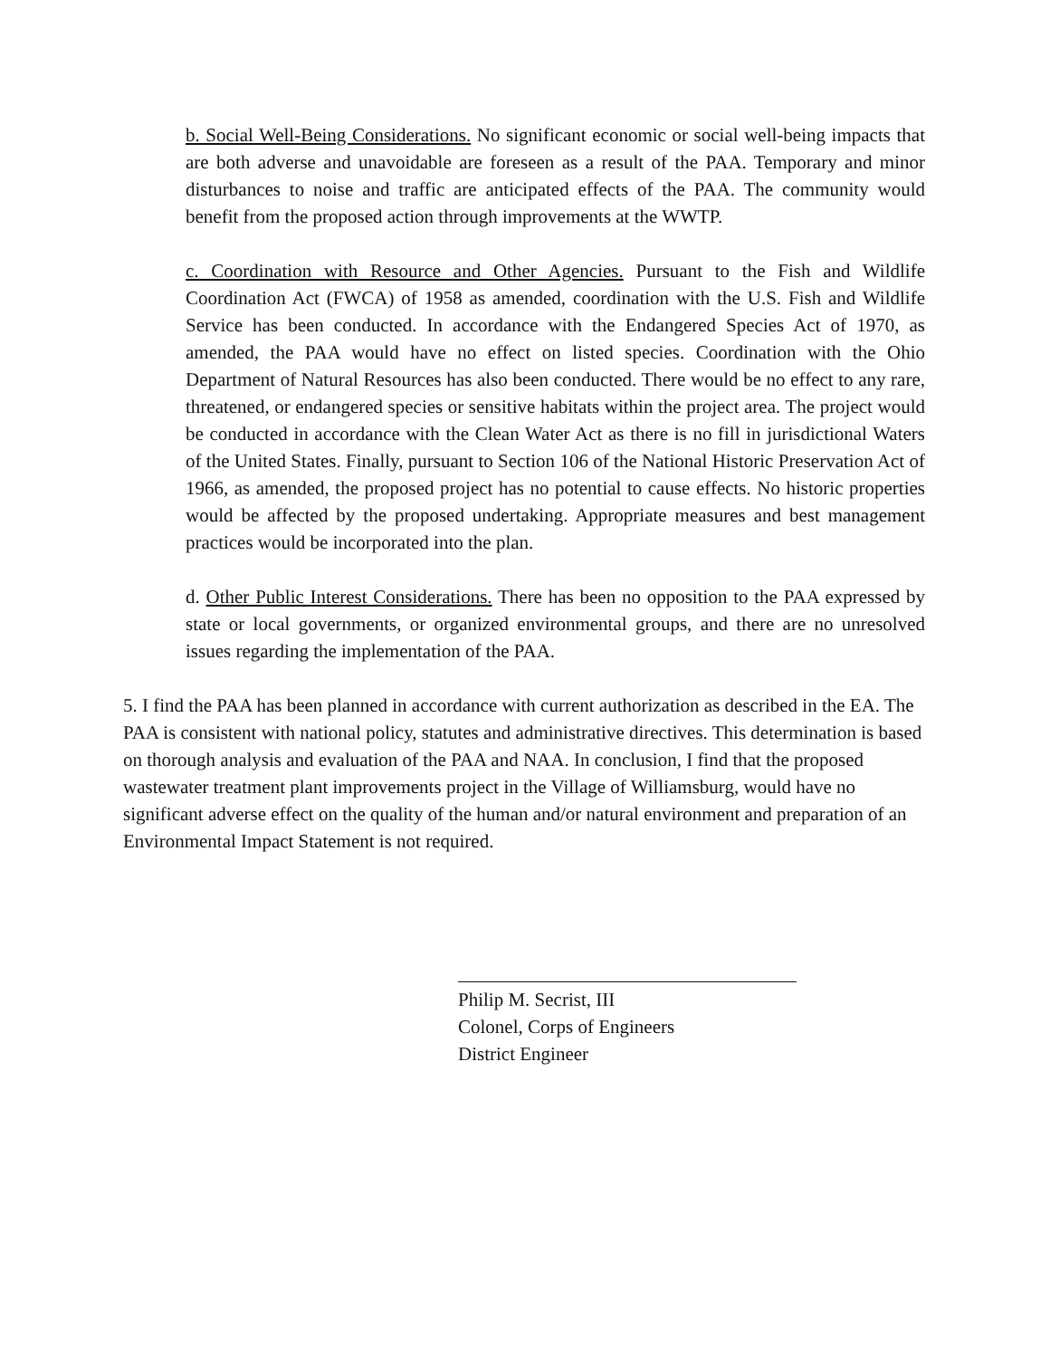b. Social Well-Being Considerations. No significant economic or social well-being impacts that are both adverse and unavoidable are foreseen as a result of the PAA. Temporary and minor disturbances to noise and traffic are anticipated effects of the PAA. The community would benefit from the proposed action through improvements at the WWTP.
c. Coordination with Resource and Other Agencies. Pursuant to the Fish and Wildlife Coordination Act (FWCA) of 1958 as amended, coordination with the U.S. Fish and Wildlife Service has been conducted. In accordance with the Endangered Species Act of 1970, as amended, the PAA would have no effect on listed species. Coordination with the Ohio Department of Natural Resources has also been conducted. There would be no effect to any rare, threatened, or endangered species or sensitive habitats within the project area. The project would be conducted in accordance with the Clean Water Act as there is no fill in jurisdictional Waters of the United States. Finally, pursuant to Section 106 of the National Historic Preservation Act of 1966, as amended, the proposed project has no potential to cause effects. No historic properties would be affected by the proposed undertaking. Appropriate measures and best management practices would be incorporated into the plan.
d. Other Public Interest Considerations. There has been no opposition to the PAA expressed by state or local governments, or organized environmental groups, and there are no unresolved issues regarding the implementation of the PAA.
5. I find the PAA has been planned in accordance with current authorization as described in the EA. The PAA is consistent with national policy, statutes and administrative directives. This determination is based on thorough analysis and evaluation of the PAA and NAA. In conclusion, I find that the proposed wastewater treatment plant improvements project in the Village of Williamsburg, would have no significant adverse effect on the quality of the human and/or natural environment and preparation of an Environmental Impact Statement is not required.
Philip M. Secrist, III
Colonel, Corps of Engineers
District Engineer